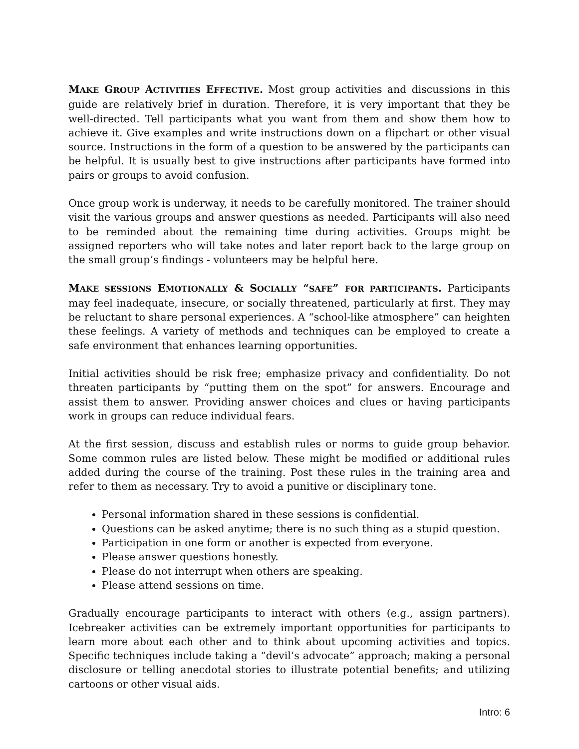MAKE GROUP ACTIVITIES EFFECTIVE. Most group activities and discussions in this guide are relatively brief in duration. Therefore, it is very important that they be well-directed. Tell participants what you want from them and show them how to achieve it. Give examples and write instructions down on a flipchart or other visual source. Instructions in the form of a question to be answered by the participants can be helpful. It is usually best to give instructions after participants have formed into pairs or groups to avoid confusion.
Once group work is underway, it needs to be carefully monitored. The trainer should visit the various groups and answer questions as needed. Participants will also need to be reminded about the remaining time during activities. Groups might be assigned reporters who will take notes and later report back to the large group on the small group’s findings - volunteers may be helpful here.
MAKE SESSIONS EMOTIONALLY & SOCIALLY “SAFE” FOR PARTICIPANTS. Participants may feel inadequate, insecure, or socially threatened, particularly at first. They may be reluctant to share personal experiences. A “school-like atmosphere” can heighten these feelings. A variety of methods and techniques can be employed to create a safe environment that enhances learning opportunities.
Initial activities should be risk free; emphasize privacy and confidentiality. Do not threaten participants by “putting them on the spot” for answers. Encourage and assist them to answer. Providing answer choices and clues or having participants work in groups can reduce individual fears.
At the first session, discuss and establish rules or norms to guide group behavior. Some common rules are listed below. These might be modified or additional rules added during the course of the training. Post these rules in the training area and refer to them as necessary. Try to avoid a punitive or disciplinary tone.
Personal information shared in these sessions is confidential.
Questions can be asked anytime; there is no such thing as a stupid question.
Participation in one form or another is expected from everyone.
Please answer questions honestly.
Please do not interrupt when others are speaking.
Please attend sessions on time.
Gradually encourage participants to interact with others (e.g., assign partners). Icebreaker activities can be extremely important opportunities for participants to learn more about each other and to think about upcoming activities and topics. Specific techniques include taking a “devil’s advocate” approach; making a personal disclosure or telling anecdotal stories to illustrate potential benefits; and utilizing cartoons or other visual aids.
Intro: 6